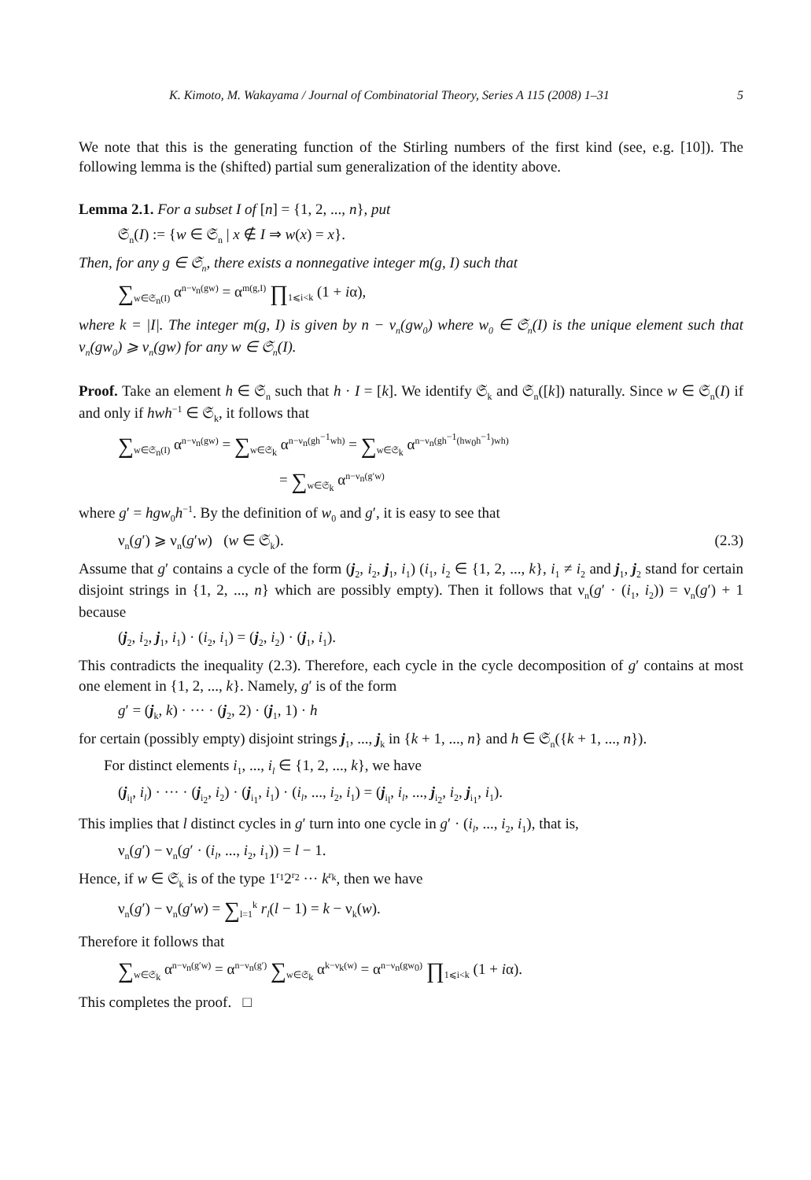K. Kimoto, M. Wakayama / Journal of Combinatorial Theory, Series A 115 (2008) 1–31 5
We note that this is the generating function of the Stirling numbers of the first kind (see, e.g. [10]). The following lemma is the (shifted) partial sum generalization of the identity above.
Lemma 2.1. For a subset I of [n] = {1, 2, ..., n}, put
𝔖<sub>n</sub>(I) := {w ∈ 𝔖<sub>n</sub> | x ∉ I ⇒ w(x) = x}.
Then, for any g ∈ 𝔖<sub>n</sub>, there exists a nonnegative integer m(g, I) such that
∑<sub>w∈𝔖<sub>n</sub>(I)</sub> α<sup>n−ν<sub>n</sub>(gw)</sup> = α<sup>m(g,I)</sup> ∏<sub>1⩽i<k</sub> (1 + iα),
where k = |I|. The integer m(g, I) is given by n − ν<sub>n</sub>(gw<sub>0</sub>) where w<sub>0</sub> ∈ 𝔖<sub>n</sub>(I) is the unique element such that ν<sub>n</sub>(gw<sub>0</sub>) ⩾ ν<sub>n</sub>(gw) for any w ∈ 𝔖<sub>n</sub>(I).
Proof. Take an element h ∈ 𝔖<sub>n</sub> such that h · I = [k]. We identify 𝔖<sub>k</sub> and 𝔖<sub>n</sub>([k]) naturally. Since w ∈ 𝔖<sub>n</sub>(I) if and only if hwh<sup>−1</sup> ∈ 𝔖<sub>k</sub>, it follows that
∑<sub>w∈𝔖<sub>n</sub>(I)</sub> α<sup>n−ν<sub>n</sub>(gw)</sup> = ∑<sub>w∈𝔖<sub>k</sub></sub> α<sup>n−ν<sub>n</sub>(gh<sup>−1</sup>wh)</sup> = ∑<sub>w∈𝔖<sub>k</sub></sub> α<sup>n−ν<sub>n</sub>(gh<sup>−1</sup>(hw<sub>0</sub>h<sup>−1</sup>)wh)</sup>
= ∑<sub>w∈𝔖<sub>k</sub></sub> α<sup>n−ν<sub>n</sub>(g′w)</sup>
where g′ = hgw<sub>0</sub>h<sup>−1</sup>. By the definition of w<sub>0</sub> and g′, it is easy to see that
ν<sub>n</sub>(g′) ⩾ ν<sub>n</sub>(g′w) (w ∈ 𝔖<sub>k</sub>). (2.3)
Assume that g′ contains a cycle of the form (j<sub>2</sub>, i<sub>2</sub>, j<sub>1</sub>, i<sub>1</sub>) (i<sub>1</sub>, i<sub>2</sub> ∈ {1, 2, ..., k}, i<sub>1</sub> ≠ i<sub>2</sub> and j<sub>1</sub>, j<sub>2</sub> stand for certain disjoint strings in {1, 2, ..., n} which are possibly empty). Then it follows that ν<sub>n</sub>(g′ · (i<sub>1</sub>, i<sub>2</sub>)) = ν<sub>n</sub>(g′) + 1 because
(j<sub>2</sub>, i<sub>2</sub>, j<sub>1</sub>, i<sub>1</sub>) · (i<sub>2</sub>, i<sub>1</sub>) = (j<sub>2</sub>, i<sub>2</sub>) · (j<sub>1</sub>, i<sub>1</sub>).
This contradicts the inequality (2.3). Therefore, each cycle in the cycle decomposition of g′ contains at most one element in {1, 2, ..., k}. Namely, g′ is of the form
g′ = (j<sub>k</sub>, k) · ··· · (j<sub>2</sub>, 2) · (j<sub>1</sub>, 1) · h
for certain (possibly empty) disjoint strings j<sub>1</sub>, ..., j<sub>k</sub> in {k + 1, ..., n} and h ∈ 𝔖<sub>n</sub>({k + 1, ..., n}).
For distinct elements i<sub>1</sub>, ..., i<sub>l</sub> ∈ {1, 2, ..., k}, we have
(j<sub>i<sub>l</sub></sub>, i<sub>l</sub>) · ··· · (j<sub>i<sub>2</sub></sub>, i<sub>2</sub>) · (j<sub>i<sub>1</sub></sub>, i<sub>1</sub>) · (i<sub>l</sub>, ..., i<sub>2</sub>, i<sub>1</sub>) = (j<sub>i<sub>l</sub></sub>, i<sub>l</sub>, ..., j<sub>i<sub>2</sub></sub>, i<sub>2</sub>, j<sub>i<sub>1</sub></sub>, i<sub>1</sub>).
This implies that l distinct cycles in g′ turn into one cycle in g′ · (i<sub>l</sub>, ..., i<sub>2</sub>, i<sub>1</sub>), that is,
ν<sub>n</sub>(g′) − ν<sub>n</sub>(g′ · (i<sub>l</sub>, ..., i<sub>2</sub>, i<sub>1</sub>)) = l − 1.
Hence, if w ∈ 𝔖<sub>k</sub> is of the type 1<sup>r<sub>1</sub></sup>2<sup>r<sub>2</sub></sup> ··· k<sup>r<sub>k</sub></sup>, then we have
ν<sub>n</sub>(g′) − ν<sub>n</sub>(g′w) = ∑<sub>l=1</sub><sup>k</sup> r<sub>l</sub>(l − 1) = k − ν<sub>k</sub>(w).
Therefore it follows that
∑<sub>w∈𝔖<sub>k</sub></sub> α<sup>n−ν<sub>n</sub>(g′w)</sup> = α<sup>n−ν<sub>n</sub>(g′)</sup> ∑<sub>w∈𝔖<sub>k</sub></sub> α<sup>k−ν<sub>k</sub>(w)</sup> = α<sup>n−ν<sub>n</sub>(gw<sub>0</sub>)</sup> ∏<sub>1⩽i<k</sub> (1 + iα).
This completes the proof. □